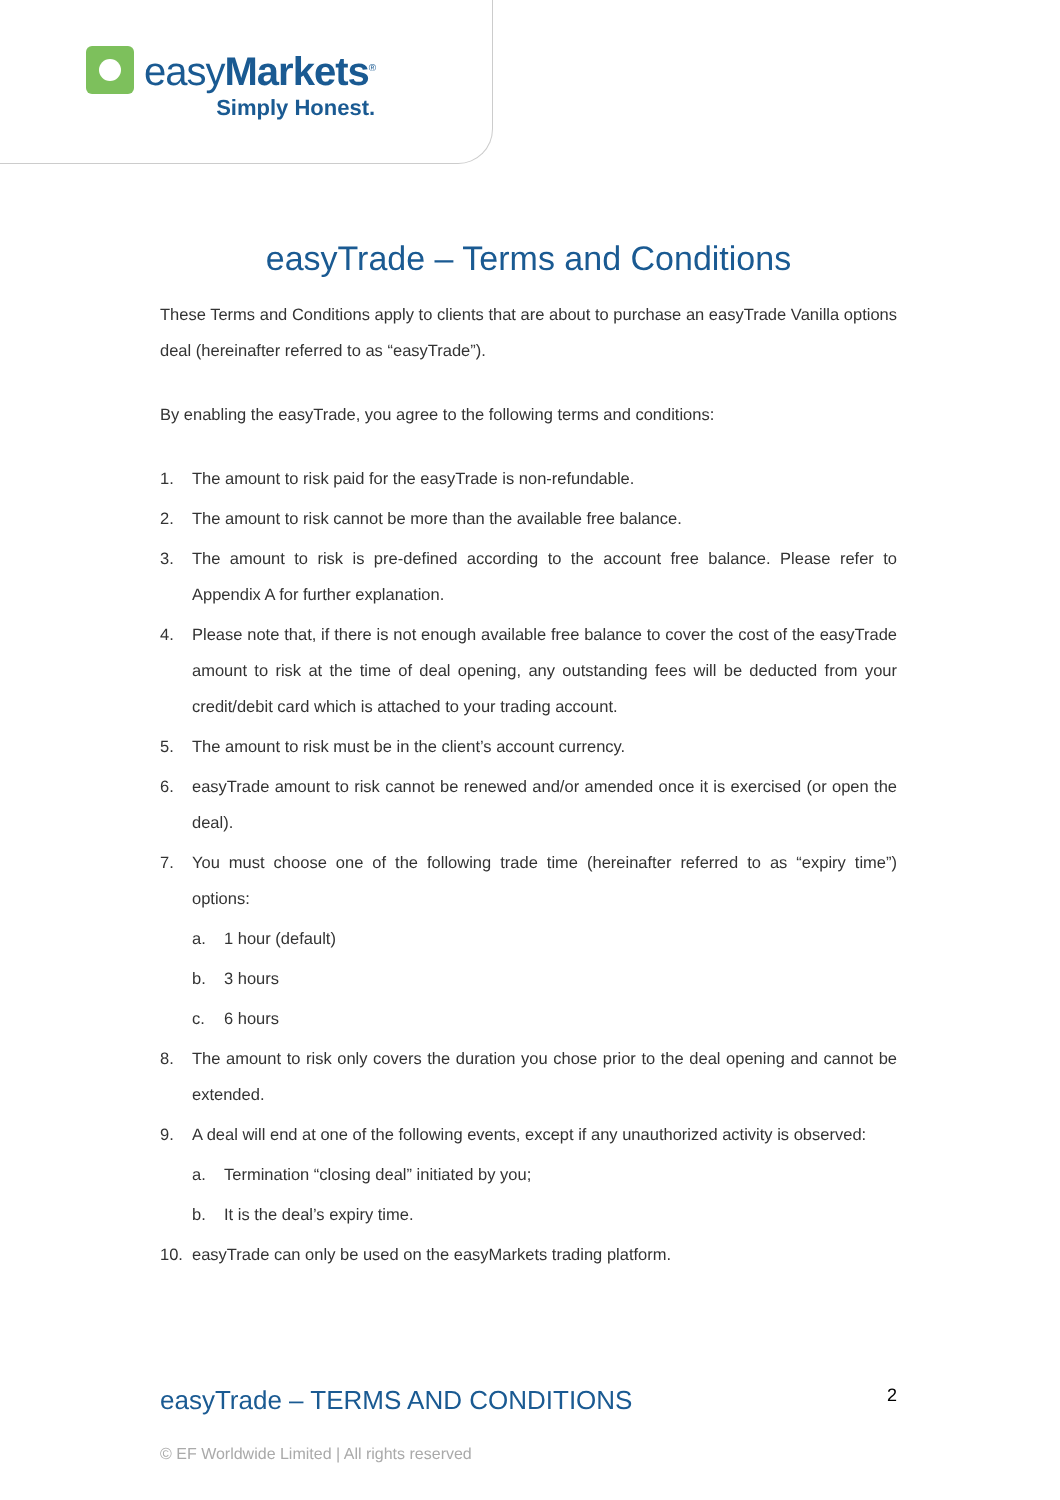easyMarkets<sup>®</sup>
Simply Honest.
easyTrade – Terms and Conditions
These Terms and Conditions apply to clients that are about to purchase an easyTrade Vanilla options deal (hereinafter referred to as “easyTrade”).
By enabling the easyTrade, you agree to the following terms and conditions:
1. The amount to risk paid for the easyTrade is non-refundable.
2. The amount to risk cannot be more than the available free balance.
3. The amount to risk is pre-defined according to the account free balance. Please refer to Appendix A for further explanation.
4. Please note that, if there is not enough available free balance to cover the cost of the easyTrade amount to risk at the time of deal opening, any outstanding fees will be deducted from your credit/debit card which is attached to your trading account.
5. The amount to risk must be in the client’s account currency.
6. easyTrade amount to risk cannot be renewed and/or amended once it is exercised (or open the deal).
7. You must choose one of the following trade time (hereinafter referred to as “expiry time”) options:
a. 1 hour (default)
b. 3 hours
c. 6 hours
8. The amount to risk only covers the duration you chose prior to the deal opening and cannot be extended.
9. A deal will end at one of the following events, except if any unauthorized activity is observed:
a. Termination “closing deal” initiated by you;
b. It is the deal’s expiry time.
10. easyTrade can only be used on the easyMarkets trading platform.
easyTrade – TERMS AND CONDITIONS 2
© EF Worldwide Limited | All rights reserved